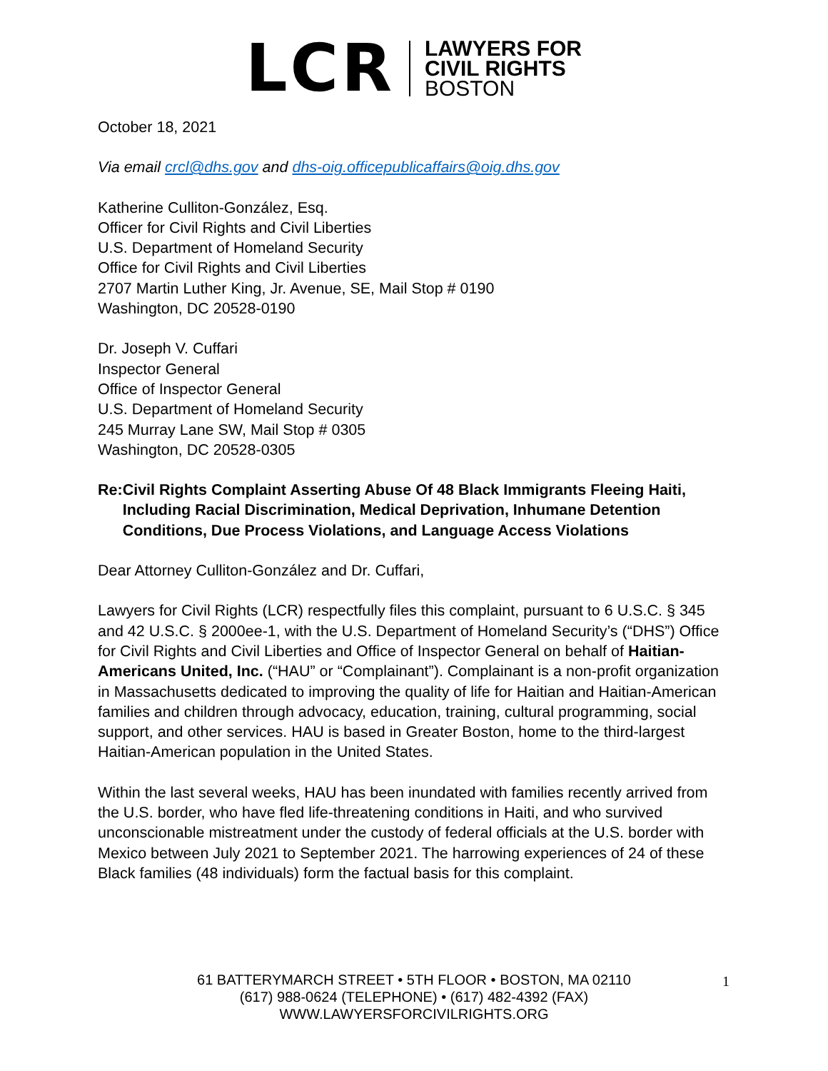LCR
LAWYERS FOR
CIVIL RIGHTS
BOSTON
October 18, 2021
Via email crcl@dhs.gov and dhs-oig.officepublicaffairs@oig.dhs.gov
Katherine Culliton-González, Esq.
Officer for Civil Rights and Civil Liberties
U.S. Department of Homeland Security
Office for Civil Rights and Civil Liberties
2707 Martin Luther King, Jr. Avenue, SE, Mail Stop # 0190
Washington, DC 20528-0190
Dr. Joseph V. Cuffari
Inspector General
Office of Inspector General
U.S. Department of Homeland Security
245 Murray Lane SW, Mail Stop # 0305
Washington, DC 20528-0305
Re: Civil Rights Complaint Asserting Abuse Of 48 Black Immigrants Fleeing Haiti, Including Racial Discrimination, Medical Deprivation, Inhumane Detention Conditions, Due Process Violations, and Language Access Violations
Dear Attorney Culliton-González and Dr. Cuffari,
Lawyers for Civil Rights (LCR) respectfully files this complaint, pursuant to 6 U.S.C. § 345 and 42 U.S.C. § 2000ee-1, with the U.S. Department of Homeland Security’s (“DHS”) Office for Civil Rights and Civil Liberties and Office of Inspector General on behalf of Haitian-Americans United, Inc. (“HAU” or “Complainant”). Complainant is a non-profit organization in Massachusetts dedicated to improving the quality of life for Haitian and Haitian-American families and children through advocacy, education, training, cultural programming, social support, and other services. HAU is based in Greater Boston, home to the third-largest Haitian-American population in the United States.
Within the last several weeks, HAU has been inundated with families recently arrived from the U.S. border, who have fled life-threatening conditions in Haiti, and who survived unconscionable mistreatment under the custody of federal officials at the U.S. border with Mexico between July 2021 to September 2021. The harrowing experiences of 24 of these Black families (48 individuals) form the factual basis for this complaint.
61 BATTERYMARCH STREET • 5TH FLOOR • BOSTON, MA 02110
(617) 988-0624 (TELEPHONE) • (617) 482-4392 (FAX)
WWW.LAWYERSFORCIVILRIGHTS.ORG
1